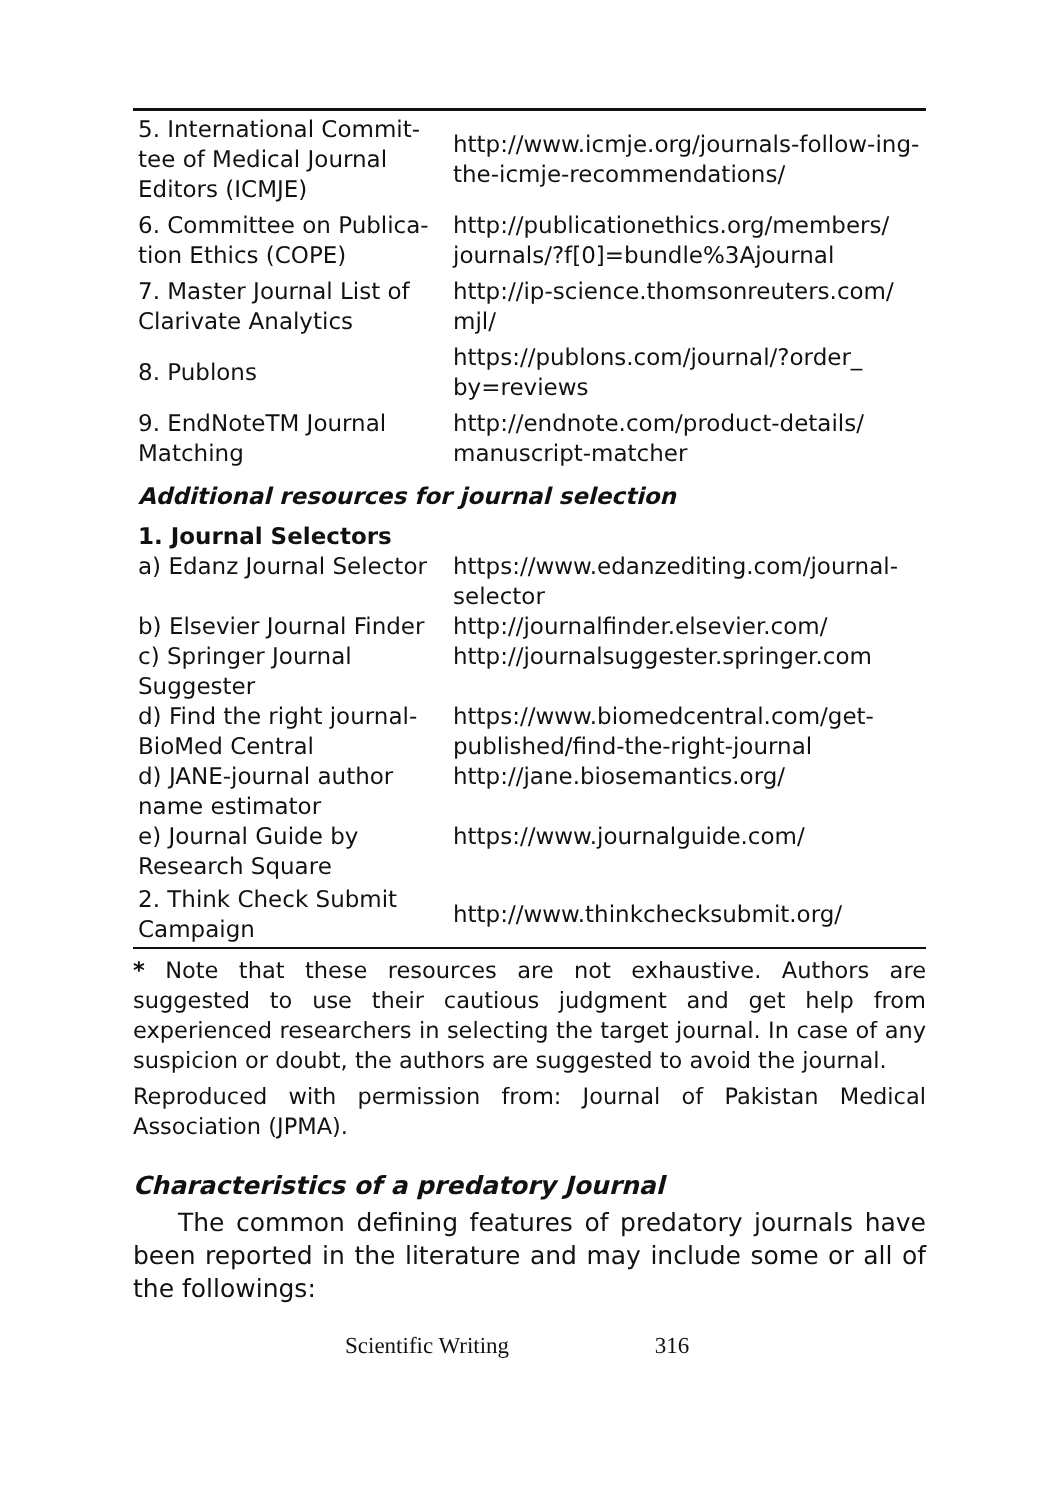| 5. International Commit-tee of Medical Journal Editors (ICMJE) | http://www.icmje.org/journals-follow-ing-the-icmje-recommendations/ |
| 6. Committee on Publica-tion Ethics (COPE) | http://publicationethics.org/members/ journals/?f[0]=bundle%3Ajournal |
| 7. Master Journal List of Clarivate Analytics | http://ip-science.thomsonreuters.com/ mjl/ |
| 8. Publons | https://publons.com/journal/?order_ by=reviews |
| 9. EndNoteTM Journal Matching | http://endnote.com/product-details/ manuscript-matcher |
| Additional resources for journal selection | |
| 1. Journal Selectors | |
| a) Edanz Journal Selector | https://www.edanzediting.com/journal-selector |
| b) Elsevier Journal Finder | http://journalfinder.elsevier.com/ |
| c) Springer Journal Suggester | http://journalsuggester.springer.com |
| d) Find the right journal-BioMed Central | https://www.biomedcentral.com/get-published/find-the-right-journal |
| d) JANE-journal author name estimator | http://jane.biosemantics.org/ |
| e) Journal Guide by Research Square | https://www.journalguide.com/ |
| 2. Think Check Submit Campaign | http://www.thinkchecksubmit.org/ |
* Note that these resources are not exhaustive. Authors are suggested to use their cautious judgment and get help from experienced researchers in selecting the target journal. In case of any suspicion or doubt, the authors are suggested to avoid the journal.
Reproduced with permission from: Journal of Pakistan Medical Association (JPMA).
Characteristics of a predatory Journal
The common defining features of predatory journals have been reported in the literature and may include some or all of the followings:
Scientific Writing 316